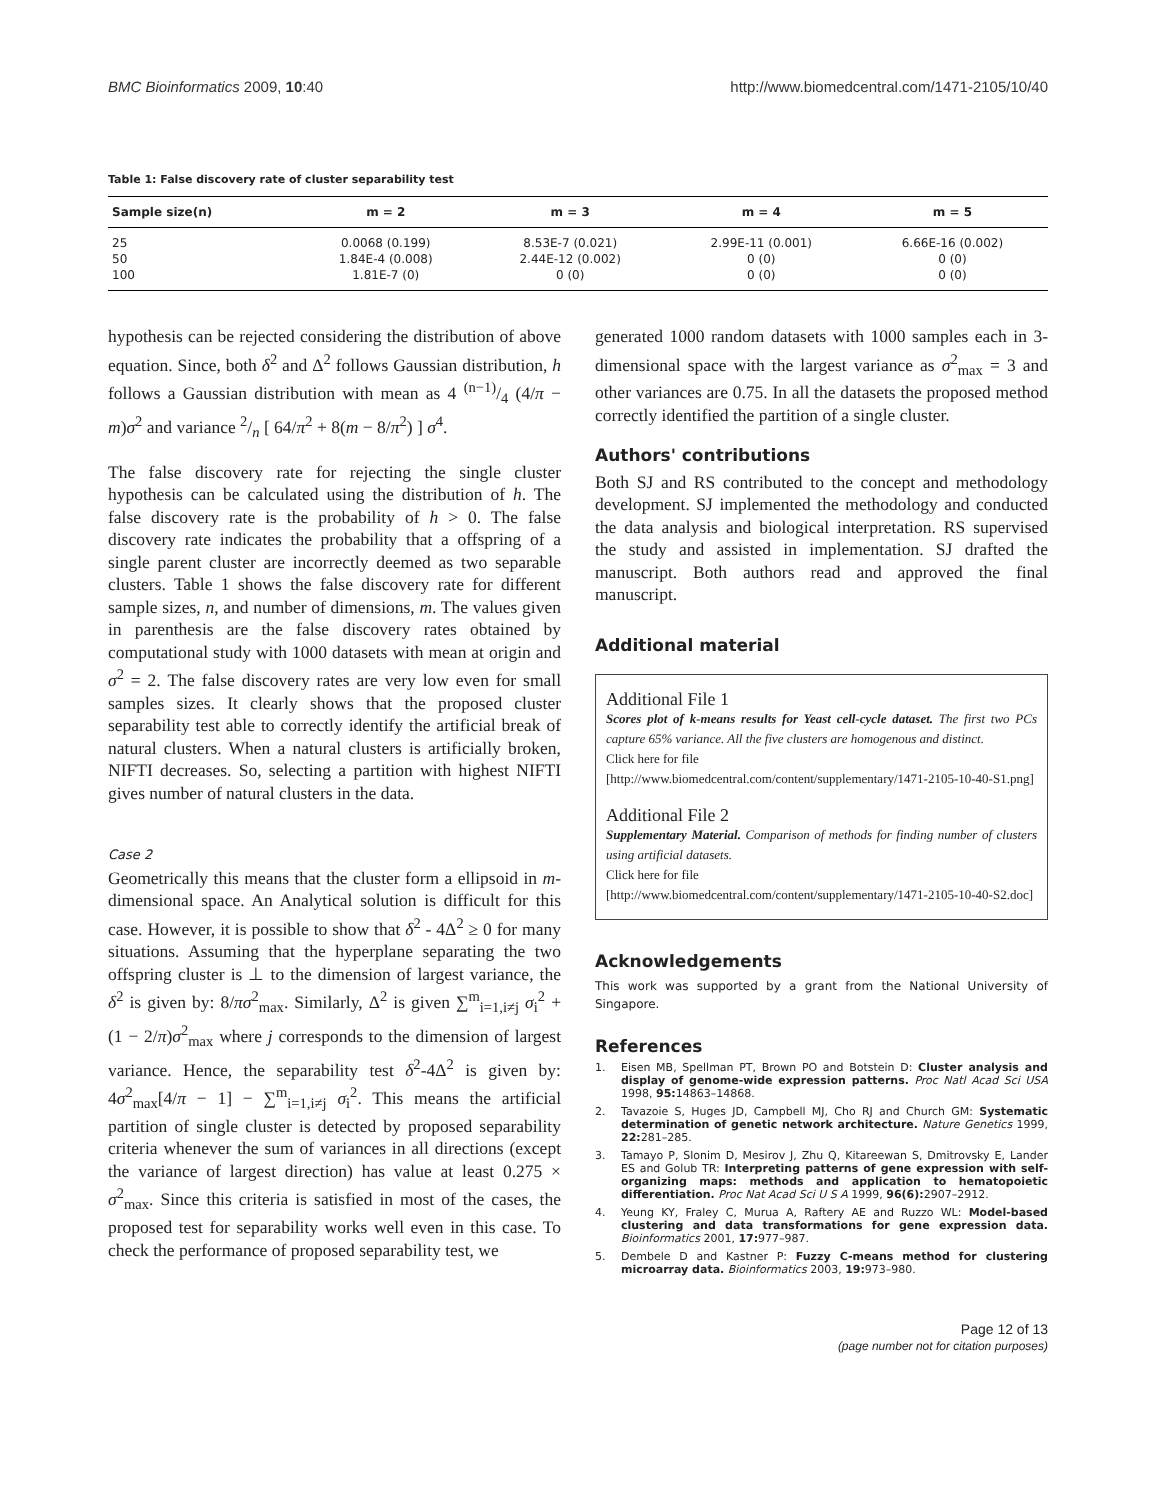BMC Bioinformatics 2009, 10:40 http://www.biomedcentral.com/1471-2105/10/40
Table 1: False discovery rate of cluster separability test
| Sample size(n) | m = 2 | m = 3 | m = 4 | m = 5 |
| --- | --- | --- | --- | --- |
| 25 | 0.0068 (0.199) | 8.53E-7 (0.021) | 2.99E-11 (0.001) | 6.66E-16 (0.002) |
| 50 | 1.84E-4 (0.008) | 2.44E-12 (0.002) | 0 (0) | 0 (0) |
| 100 | 1.81E-7 (0) | 0 (0) | 0 (0) | 0 (0) |
hypothesis can be rejected considering the distribution of above equation. Since, both δ<sup>2</sup> and Δ<sup>2</sup> follows Gaussian distribution, h follows a Gaussian distribution with mean as 4 (n−1)/4 (4/π − m)σ<sup>2</sup> and variance 2/n [ 64/π<sup>2</sup> + 8(m − 8/π<sup>2</sup>) ] σ<sup>4</sup>.
The false discovery rate for rejecting the single cluster hypothesis can be calculated using the distribution of h. The false discovery rate is the probability of h > 0. The false discovery rate indicates the probability that a offspring of a single parent cluster are incorrectly deemed as two separable clusters. Table 1 shows the false discovery rate for different sample sizes, n, and number of dimensions, m. The values given in parenthesis are the false discovery rates obtained by computational study with 1000 datasets with mean at origin and σ<sup>2</sup> = 2. The false discovery rates are very low even for small samples sizes. It clearly shows that the proposed cluster separability test able to correctly identify the artificial break of natural clusters. When a natural clusters is artificially broken, NIFTI decreases. So, selecting a partition with highest NIFTI gives number of natural clusters in the data.
Case 2
Geometrically this means that the cluster form a ellipsoid in m-dimensional space. An Analytical solution is difficult for this case. However, it is possible to show that δ<sup>2</sup> - 4Δ<sup>2</sup> ≥ 0 for many situations. Assuming that the hyperplane separating the two offspring cluster is ⊥ to the dimension of largest variance, the δ<sup>2</sup> is given by: 8/πσ<sup>2</sup><sub>max</sub>. Similarly, Δ<sup>2</sup> is given ∑<sup>m</sup><sub>i=1,i≠j</sub> σ<sub>i</sub><sup>2</sup> + (1 − 2/π)σ<sup>2</sup><sub>max</sub> where j corresponds to the dimension of largest variance. Hence, the separability test δ<sup>2</sup>-4Δ<sup>2</sup> is given by: 4σ<sup>2</sup><sub>max</sub>[4/π − 1] − ∑<sup>m</sup><sub>i=1,i≠j</sub> σ<sub>i</sub><sup>2</sup>. This means the artificial partition of single cluster is detected by proposed separability criteria whenever the sum of variances in all directions (except the variance of largest direction) has value at least 0.275 × σ<sup>2</sup><sub>max</sub>. Since this criteria is satisfied in most of the cases, the proposed test for separability works well even in this case. To check the performance of proposed separability test, we
generated 1000 random datasets with 1000 samples each in 3-dimensional space with the largest variance as σ<sup>2</sup><sub>max</sub> = 3 and other variances are 0.75. In all the datasets the proposed method correctly identified the partition of a single cluster.
Authors' contributions
Both SJ and RS contributed to the concept and methodology development. SJ implemented the methodology and conducted the data analysis and biological interpretation. RS supervised the study and assisted in implementation. SJ drafted the manuscript. Both authors read and approved the final manuscript.
Additional material
Additional File 1
Scores plot of k-means results for Yeast cell-cycle dataset. The first two PCs capture 65% variance. All the five clusters are homogenous and distinct.
Click here for file
[http://www.biomedcentral.com/content/supplementary/1471-2105-10-40-S1.png]
Additional File 2
Supplementary Material. Comparison of methods for finding number of clusters using artificial datasets.
Click here for file
[http://www.biomedcentral.com/content/supplementary/1471-2105-10-40-S2.doc]
Acknowledgements
This work was supported by a grant from the National University of Singapore.
References
1. Eisen MB, Spellman PT, Brown PO and Botstein D: Cluster analysis and display of genome-wide expression patterns. Proc Natl Acad Sci USA 1998, 95: 14863–14868.
2. Tavazoie S, Huges JD, Campbell MJ, Cho RJ and Church GM: Systematic determination of genetic network architecture. Nature Genetics 1999, 22: 281–285.
3. Tamayo P, Slonim D, Mesirov J, Zhu Q, Kitareewan S, Dmitrovsky E, Lander ES and Golub TR: Interpreting patterns of gene expression with self-organizing maps: methods and application to hematopoietic differentiation. Proc Nat Acad Sci U S A 1999, 96(6): 2907–2912.
4. Yeung KY, Fraley C, Murua A, Raftery AE and Ruzzo WL: Model-based clustering and data transformations for gene expression data. Bioinformatics 2001, 17: 977–987.
5. Dembele D and Kastner P: Fuzzy C-means method for clustering microarray data. Bioinformatics 2003, 19: 973–980.
Page 12 of 13
(page number not for citation purposes)